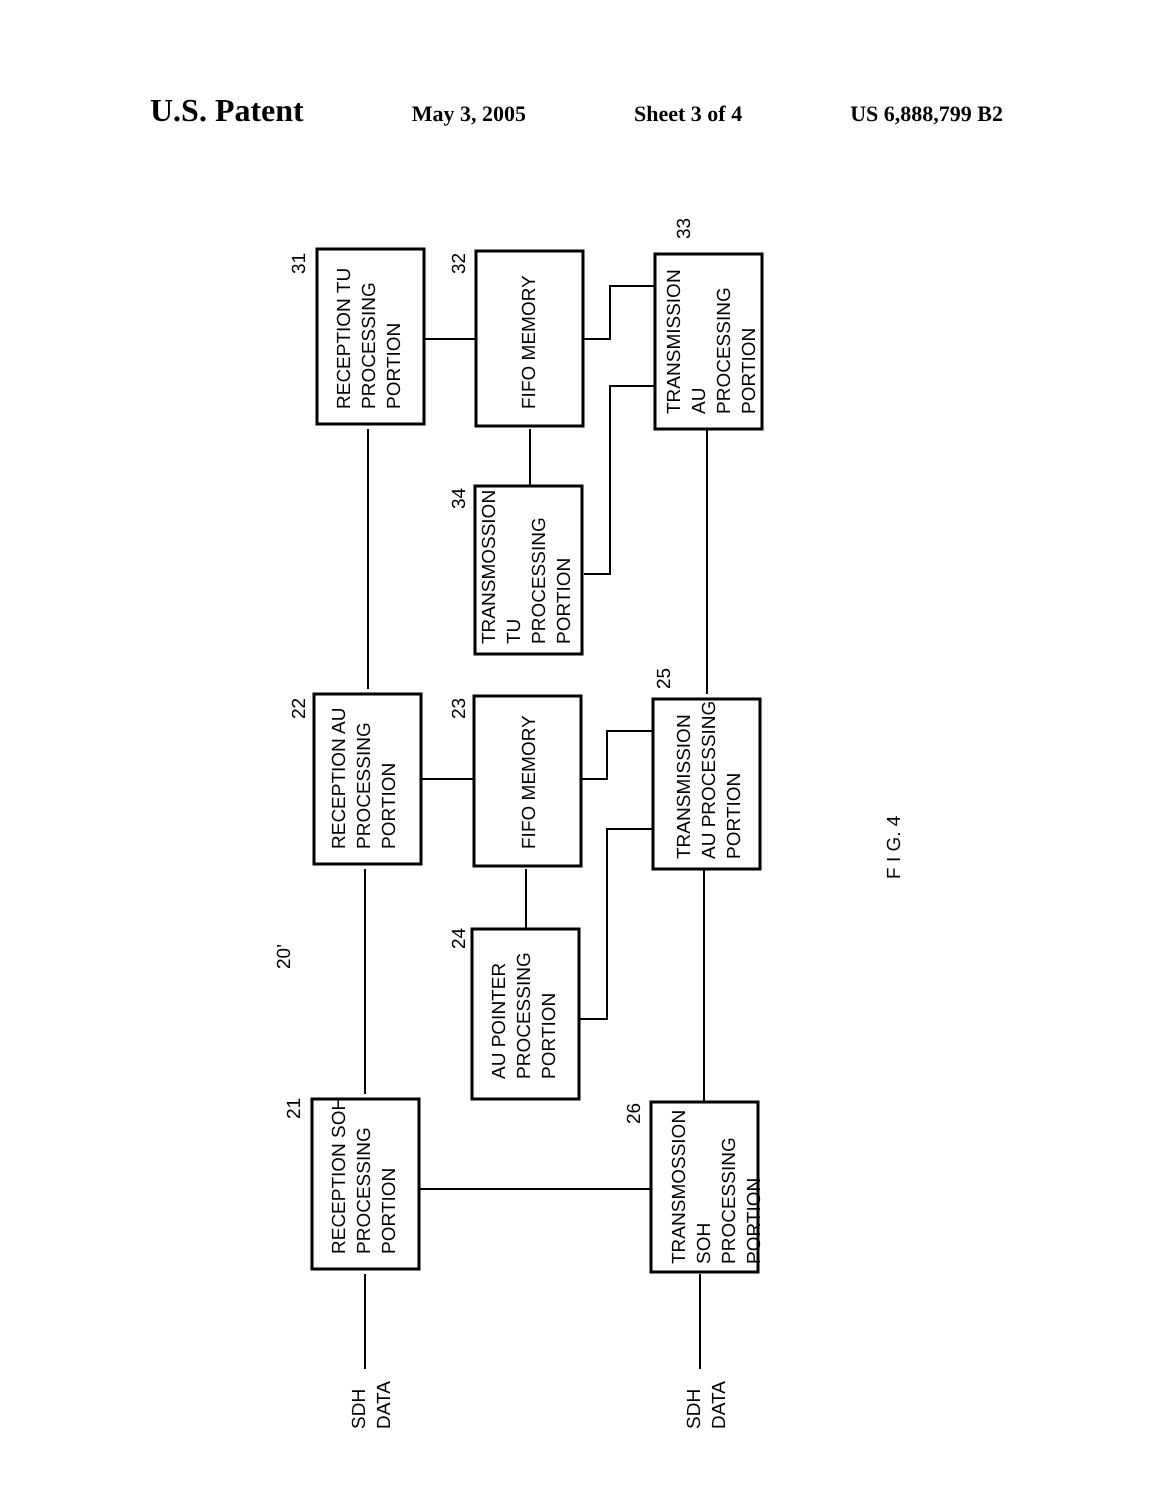U.S. Patent May 3, 2005 Sheet 3 of 4 US 6,888,799 B2
RECEPTION TU
PROCESSING
PORTION
FIFO MEMORY
TRANSMISSION
AU
PROCESSING
PORTION
TRANSMOSSION
TU
PROCESSING
PORTION
RECEPTION AU
PROCESSING
PORTION
FIFO MEMORY
TRANSMISSION
AU PROCESSING
PORTION
AU POINTER
PROCESSING
PORTION
RECEPTION SOH
PROCESSING
PORTION
TRANSMOSSION
SOH
PROCESSING
PORTION
SDH
DATA
SDH
DATA
31
32
33
34
22
23
25
24
21
26
20'
F I G. 4